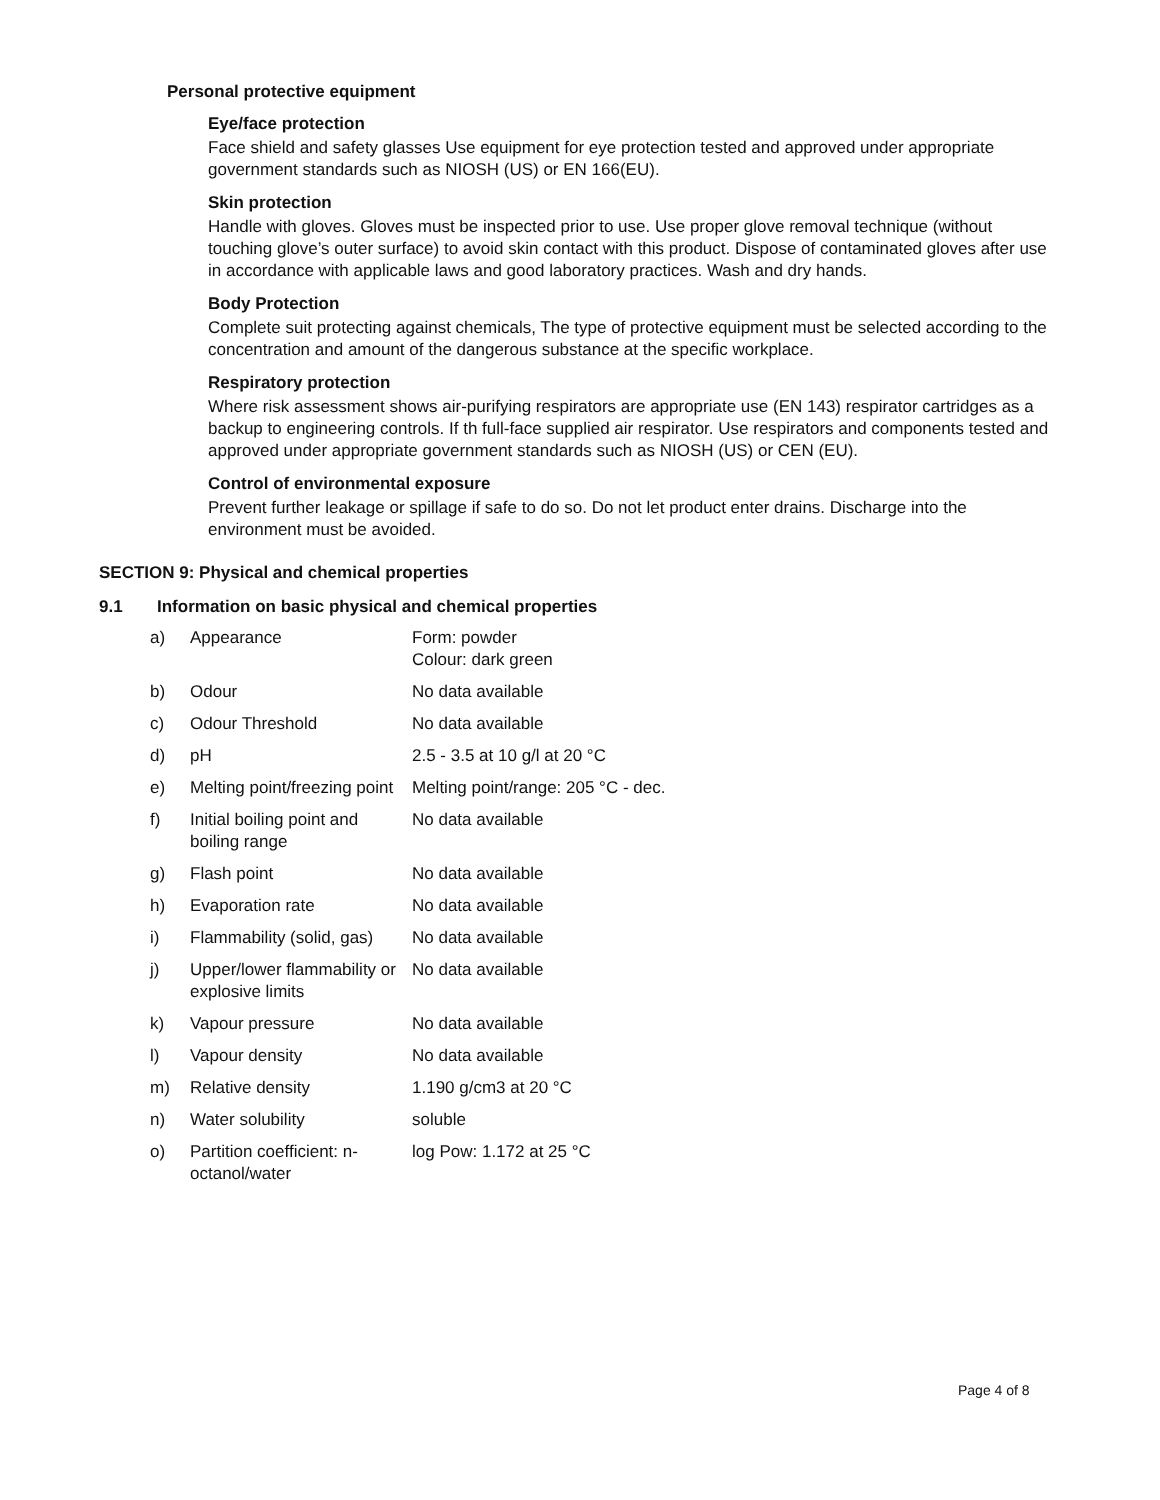Personal protective equipment
Eye/face protection
Face shield and safety glasses Use equipment for eye protection tested and approved under appropriate government standards such as NIOSH (US) or EN 166(EU).
Skin protection
Handle with gloves. Gloves must be inspected prior to use. Use proper glove removal technique (without touching glove’s outer surface) to avoid skin contact with this product. Dispose of contaminated gloves after use in accordance with applicable laws and good laboratory practices. Wash and dry hands.
Body Protection
Complete suit protecting against chemicals, The type of protective equipment must be selected according to the concentration and amount of the dangerous substance at the specific workplace.
Respiratory protection
Where risk assessment shows air-purifying respirators are appropriate use (EN 143) respirator cartridges as a backup to engineering controls. If th full-face supplied air respirator. Use respirators and components tested and approved under appropriate government standards such as NIOSH (US) or CEN (EU).
Control of environmental exposure
Prevent further leakage or spillage if safe to do so. Do not let product enter drains. Discharge into the environment must be avoided.
SECTION 9: Physical and chemical properties
9.1 Information on basic physical and chemical properties
| a) | Appearance | Form: powder Colour: dark green |
| b) | Odour | No data available |
| c) | Odour Threshold | No data available |
| d) | pH | 2.5 - 3.5 at 10 g/l at 20 °C |
| e) | Melting point/freezing point | Melting point/range: 205 °C - dec. |
| f) | Initial boiling point and boiling range | No data available |
| g) | Flash point | No data available |
| h) | Evaporation rate | No data available |
| i) | Flammability (solid, gas) | No data available |
| j) | Upper/lower flammability or explosive limits | No data available |
| k) | Vapour pressure | No data available |
| l) | Vapour density | No data available |
| m) | Relative density | 1.190 g/cm3 at 20 °C |
| n) | Water solubility | soluble |
| o) | Partition coefficient: n-octanol/water | log Pow: 1.172 at 25 °C |
Page 4 of 8